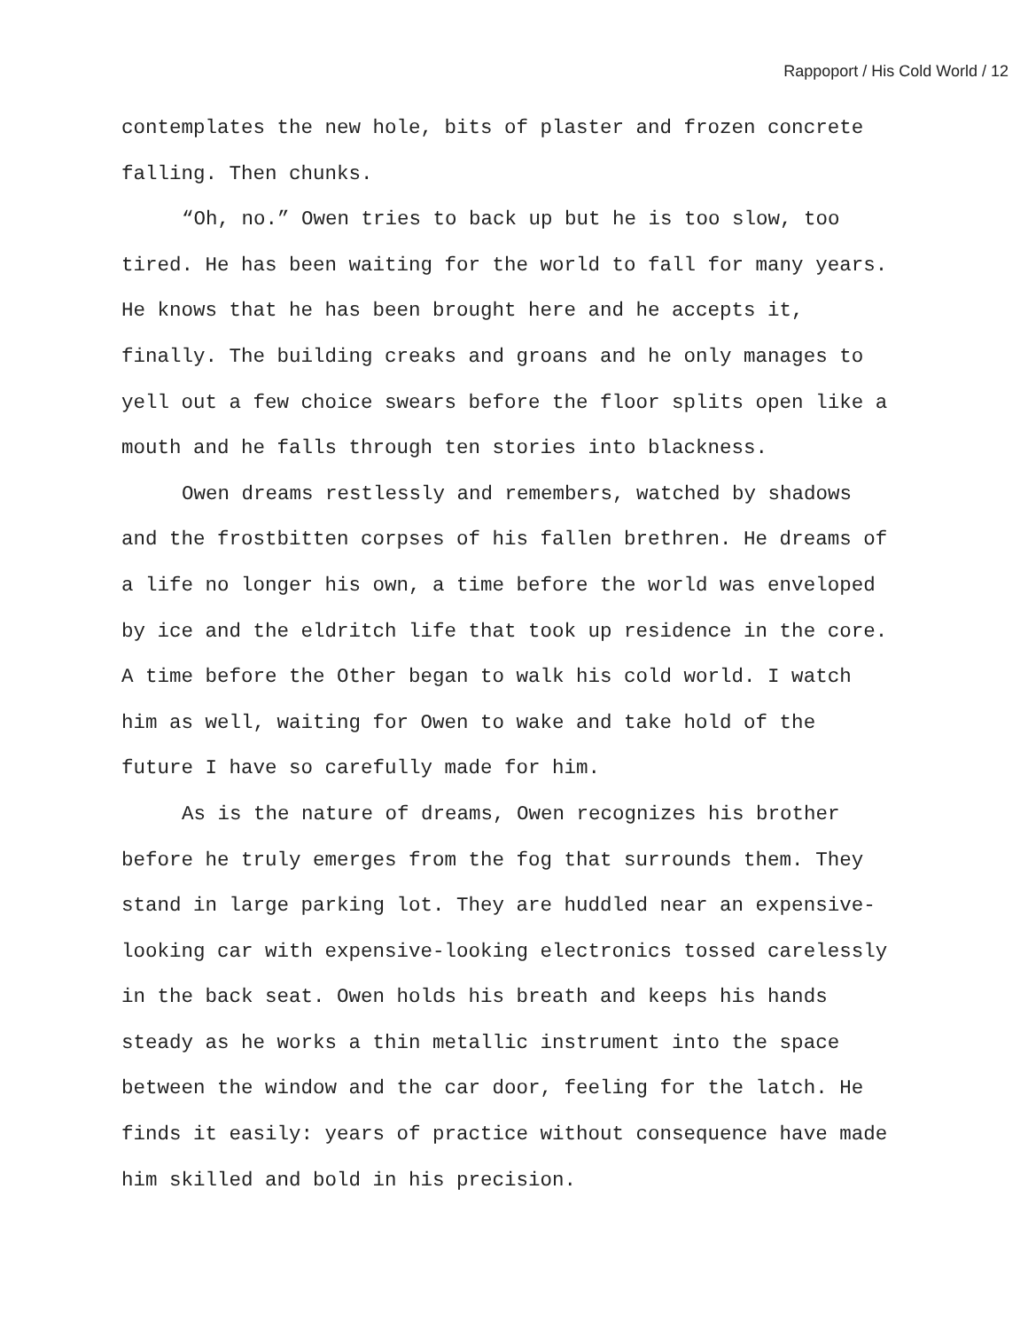Rappoport / His Cold World / 12
contemplates the new hole, bits of plaster and frozen concrete
falling. Then chunks.
“Oh, no.” Owen tries to back up but he is too slow, too
tired. He has been waiting for the world to fall for many years.
He knows that he has been brought here and he accepts it,
finally. The building creaks and groans and he only manages to
yell out a few choice swears before the floor splits open like a
mouth and he falls through ten stories into blackness.
Owen dreams restlessly and remembers, watched by shadows
and the frostbitten corpses of his fallen brethren. He dreams of
a life no longer his own, a time before the world was enveloped
by ice and the eldritch life that took up residence in the core.
A time before the Other began to walk his cold world. I watch
him as well, waiting for Owen to wake and take hold of the
future I have so carefully made for him.
As is the nature of dreams, Owen recognizes his brother
before he truly emerges from the fog that surrounds them. They
stand in large parking lot. They are huddled near an expensive-
looking car with expensive-looking electronics tossed carelessly
in the back seat. Owen holds his breath and keeps his hands
steady as he works a thin metallic instrument into the space
between the window and the car door, feeling for the latch. He
finds it easily: years of practice without consequence have made
him skilled and bold in his precision.